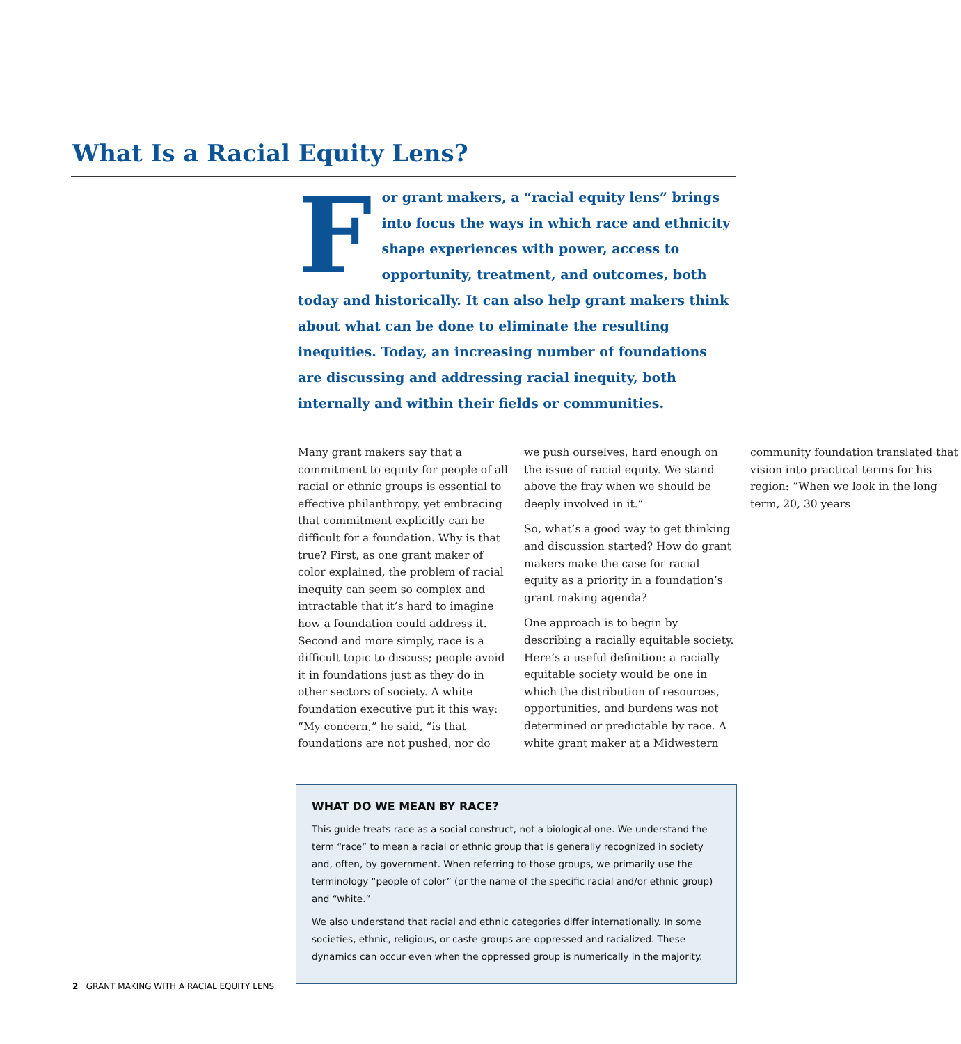What Is a Racial Equity Lens?
For grant makers, a “racial equity lens” brings into focus the ways in which race and ethnicity shape experiences with power, access to opportunity, treatment, and outcomes, both today and historically. It can also help grant makers think about what can be done to eliminate the resulting inequities. Today, an increasing number of foundations are discussing and addressing racial inequity, both internally and within their fields or communities.
Many grant makers say that a commitment to equity for people of all racial or ethnic groups is essential to effective philanthropy, yet embracing that commitment explicitly can be difficult for a foundation. Why is that true? First, as one grant maker of color explained, the problem of racial inequity can seem so complex and intractable that it’s hard to imagine how a foundation could address it. Second and more simply, race is a difficult topic to discuss; people avoid it in foundations just as they do in other sectors of society. A white foundation executive put it this way: “My concern,” he said, “is that foundations are not pushed, nor do we push ourselves, hard enough on the issue of racial equity. We stand above the fray when we should be deeply involved in it.”
So, what’s a good way to get thinking and discussion started? How do grant makers make the case for racial equity as a priority in a foundation’s grant making agenda?
One approach is to begin by describing a racially equitable society. Here’s a useful definition: a racially equitable society would be one in which the distribution of resources, opportunities, and burdens was not determined or predictable by race. A white grant maker at a Midwestern community foundation translated that vision into practical terms for his region: “When we look in the long term, 20, 30 years
WHAT DO WE MEAN BY RACE?
This guide treats race as a social construct, not a biological one. We understand the term “race” to mean a racial or ethnic group that is generally recognized in society and, often, by government. When referring to those groups, we primarily use the terminology “people of color” (or the name of the specific racial and/or ethnic group) and “white.”
We also understand that racial and ethnic categories differ internationally. In some societies, ethnic, religious, or caste groups are oppressed and racialized. These dynamics can occur even when the oppressed group is numerically in the majority.
2 GRANT MAKING WITH A RACIAL EQUITY LENS